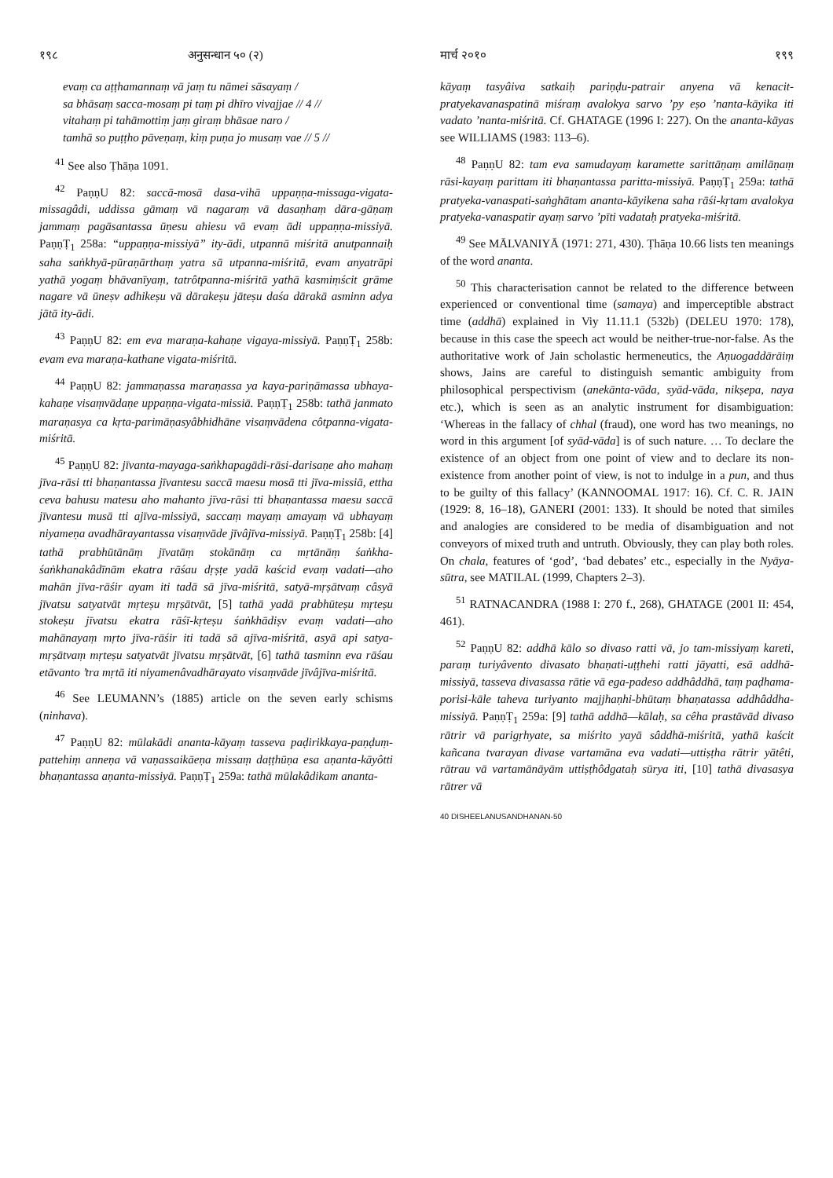१९८ अनुसन्धान ५० (२)
evaṃ ca aṭṭhamannaṃ vā jaṃ tu nāmei sāsayaṃ /
sa bhāsaṃ sacca-mosaṃ pi taṃ pi dhīro vivajjae // 4 //
vitahaṃ pi tahāmottiṃ jaṃ giraṃ bhāsae naro /
tamhā so puṭṭho pāveṇaṃ, kiṃ puṇa jo musaṃ vae // 5 //
<sup>41</sup> See also Ṭhāṇa 1091.
<sup>42</sup> PaṇṇU 82: saccā-mosā dasa-vihā uppaṇṇa-missaga-vigata-missagâdi, uddissa gāmaṃ vā nagaraṃ vā dasaṇhaṃ dāra-gāṇaṃ jammaṃ pagāsantassa ūṇesu ahiesu vā evaṃ ādi uppaṇṇa-missiyā. PaṇṇṬ<sub>1</sub> 258a: “uppaṇṇa-missiyā” ity-ādi, utpannā miśritā anutpannaiḥ saha saṅkhyā-pūraṇārthaṃ yatra sā utpanna-miśritā, evam anyatrāpi yathā yogaṃ bhāvanīyaṃ, tatrôtpanna-miśritā yathā kasmiṃścit grāme nagare vā ūneṣv adhikeṣu vā dārakeṣu jāteṣu daśa dārakā asminn adya jātā ity-ādi.
<sup>43</sup> PaṇṇU 82: em eva maraṇa-kahaṇe vigaya-missiyā. PaṇṇṬ<sub>1</sub> 258b: evam eva maraṇa-kathane vigata-miśritā.
<sup>44</sup> PaṇṇU 82: jammaṇassa maraṇassa ya kaya-pariṇāmassa ubhaya-kahaṇe visaṃvādaṇe uppaṇṇa-vigata-missiā. PaṇṇṬ<sub>1</sub> 258b: tathā janmato maraṇasya ca kṛta-parimāṇasyâbhidhāne visaṃvādena côtpanna-vigata-miśritā.
<sup>45</sup> PaṇṇU 82: jīvanta-mayaga-saṅkhapagādi-rāsi-darisaṇe aho mahaṃ jīva-rāsi tti bhaṇantassa jīvantesu saccā maesu mosā tti jīva-missiā, ettha ceva bahusu matesu aho mahanto jīva-rāsi tti bhaṇantassa maesu saccā jīvantesu musā tti ajīva-missiyā, saccaṃ mayaṃ amayaṃ vā ubhayaṃ niyameṇa avadhārayantassa visaṃvāde jīvâjīva-missiyā. PaṇṇṬ<sub>1</sub> 258b: [4] tathā prabhūtānāṃ jīvatāṃ stokānāṃ ca mṛtānāṃ śaṅkha-śaṅkhanakâdīnām ekatra rāśau dṛṣṭe yadā kaścid evaṃ vadati—aho mahān jīva-rāśir ayam iti tadā sā jīva-miśritā, satyā-mṛṣātvaṃ câsyā jīvatsu satyatvāt mṛteṣu mṛṣātvāt, [5] tathā yadā prabhūteṣu mṛteṣu stokeṣu jīvatsu ekatra rāśī-kṛteṣu śaṅkhādiṣv evaṃ vadati—aho mahānayaṃ mṛto jīva-rāśir iti tadā sā ajīva-miśritā, asyā api satya-mṛṣātvaṃ mṛteṣu satyatvāt jīvatsu mṛṣātvāt, [6] tathā tasminn eva rāśau etāvanto ’tra mṛtā iti niyamenâvadhārayato visaṃvāde jīvâjīva-miśritā.
<sup>46</sup> See LEUMANN’s (1885) article on the seven early schisms (ninhava).
<sup>47</sup> PaṇṇU 82: mūlakādi ananta-kāyaṃ tasseva paḍirikkaya-paṇḍuṃ-pattehiṃ anneṇa vā vaṇassaikāeṇa missaṃ daṭṭhūṇa esa aṇanta-kāyôtti bhaṇantassa aṇanta-missiyā. PaṇṇṬ<sub>1</sub> 259a: tathā mūlakâdikam ananta-
मार्च २०१० १९९
kāyaṃ tasyâiva satkaiḥ pariṇḍu-patrair anyena vā kenacit-pratyekavanaspatinā miśraṃ avalokya sarvo ’py eṣo ’nanta-kāyika iti vadato ’nanta-miśritā. Cf. GHATAGE (1996 I: 227). On the ananta-kāyas see WILLIAMS (1983: 113–6).
<sup>48</sup> PaṇṇU 82: tam eva samudayaṃ karamette sarittāṇaṃ amilāṇaṃ rāsi-kayaṃ parittam iti bhaṇantassa paritta-missiyā. PaṇṇṬ<sub>1</sub> 259a: tathā pratyeka-vanaspati-saṅghātam ananta-kāyikena saha rāśi-kṛtam avalokya pratyeka-vanaspatir ayaṃ sarvo ’pīti vadataḥ pratyeka-miśritā.
<sup>49</sup> See MĀLVANIYĀ (1971: 271, 430). Ṭhāṇa 10.66 lists ten meanings of the word ananta.
<sup>50</sup> This characterisation cannot be related to the difference between experienced or conventional time (samaya) and imperceptible abstract time (addhā) explained in Viy 11.11.1 (532b) (DELEU 1970: 178), because in this case the speech act would be neither-true-nor-false. As the authoritative work of Jain scholastic hermeneutics, the Aṇuogaddārāiṃ shows, Jains are careful to distinguish semantic ambiguity from philosophical perspectivism (anekānta-vāda, syād-vāda, nikṣepa, naya etc.), which is seen as an analytic instrument for disambiguation: ‘Whereas in the fallacy of chhal (fraud), one word has two meanings, no word in this argument [of syād-vāda] is of such nature. … To declare the existence of an object from one point of view and to declare its non-existence from another point of view, is not to indulge in a pun, and thus to be guilty of this fallacy’ (KANNOOMAL 1917: 16). Cf. C. R. JAIN (1929: 8, 16–18), GANERI (2001: 133). It should be noted that similes and analogies are considered to be media of disambiguation and not conveyors of mixed truth and untruth. Obviously, they can play both roles. On chala, features of ‘god’, ‘bad debates’ etc., especially in the Nyāya-sūtra, see MATILAL (1999, Chapters 2–3).
<sup>51</sup> RATNACANDRA (1988 I: 270 f., 268), GHATAGE (2001 II: 454, 461).
<sup>52</sup> PaṇṇU 82: addhā kālo so divaso ratti vā, jo tam-missiyaṃ kareti, paraṃ turiyâvento divasato bhaṇati-uṭṭhehi ratti jāyatti, esā addhā-missiyā, tasseva divasassa rātie vā ega-padeso addhâddhā, taṃ paḍhama-porisi-kāle taheva turiyanto majjhaṇhi-bhūtaṃ bhaṇatassa addhâddha-missiyā. PaṇṇṬ<sub>1</sub> 259a: [9] tathā addhā—kālaḥ, sa cêha prastāvād divaso rātrir vā parigṛhyate, sa miśrito yayā sâddhā-miśritā, yathā kaścit kañcana tvarayan divase vartamāna eva vadati—uttiṣṭha rātrir yātêti, rātrau vā vartamānāyām uttiṣṭhôdgataḥ sūrya iti, [10] tathā divasasya rātrer vā
40 DISHEELANUSANDHANAN-50